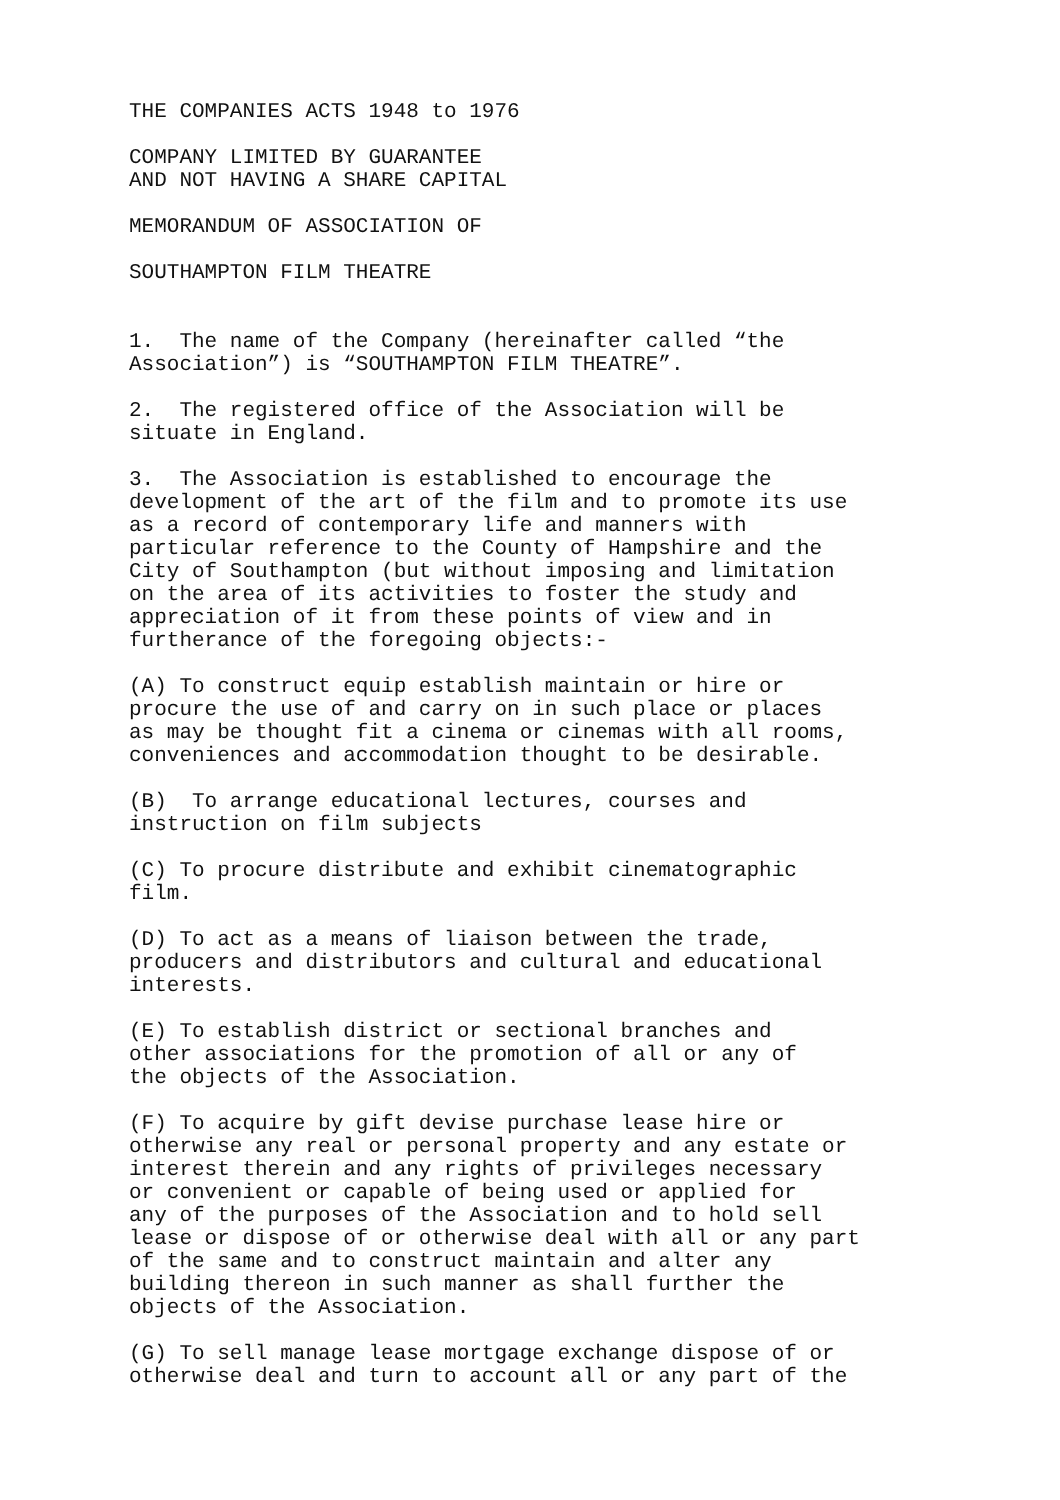THE COMPANIES ACTS 1948 to 1976
COMPANY LIMITED BY GUARANTEE AND NOT HAVING A SHARE CAPITAL
MEMORANDUM OF ASSOCIATION OF
SOUTHAMPTON FILM THEATRE
1. The name of the Company (hereinafter called “the Association”) is “SOUTHAMPTON FILM THEATRE”.
2. The registered office of the Association will be situate in England.
3. The Association is established to encourage the development of the art of the film and to promote its use as a record of contemporary life and manners with particular reference to the County of Hampshire and the City of Southampton (but without imposing and limitation on the area of its activities to foster the study and appreciation of it from these points of view and in furtherance of the foregoing objects:-
(A) To construct equip establish maintain or hire or procure the use of and carry on in such place or places as may be thought fit a cinema or cinemas with all rooms, conveniences and accommodation thought to be desirable.
(B) To arrange educational lectures, courses and instruction on film subjects
(C) To procure distribute and exhibit cinematographic film.
(D) To act as a means of liaison between the trade, producers and distributors and cultural and educational interests.
(E) To establish district or sectional branches and other associations for the promotion of all or any of the objects of the Association.
(F) To acquire by gift devise purchase lease hire or otherwise any real or personal property and any estate or interest therein and any rights of privileges necessary or convenient or capable of being used or applied for any of the purposes of the Association and to hold sell lease or dispose of or otherwise deal with all or any part of the same and to construct maintain and alter any building thereon in such manner as shall further the objects of the Association.
(G) To sell manage lease mortgage exchange dispose of or otherwise deal and turn to account all or any part of the